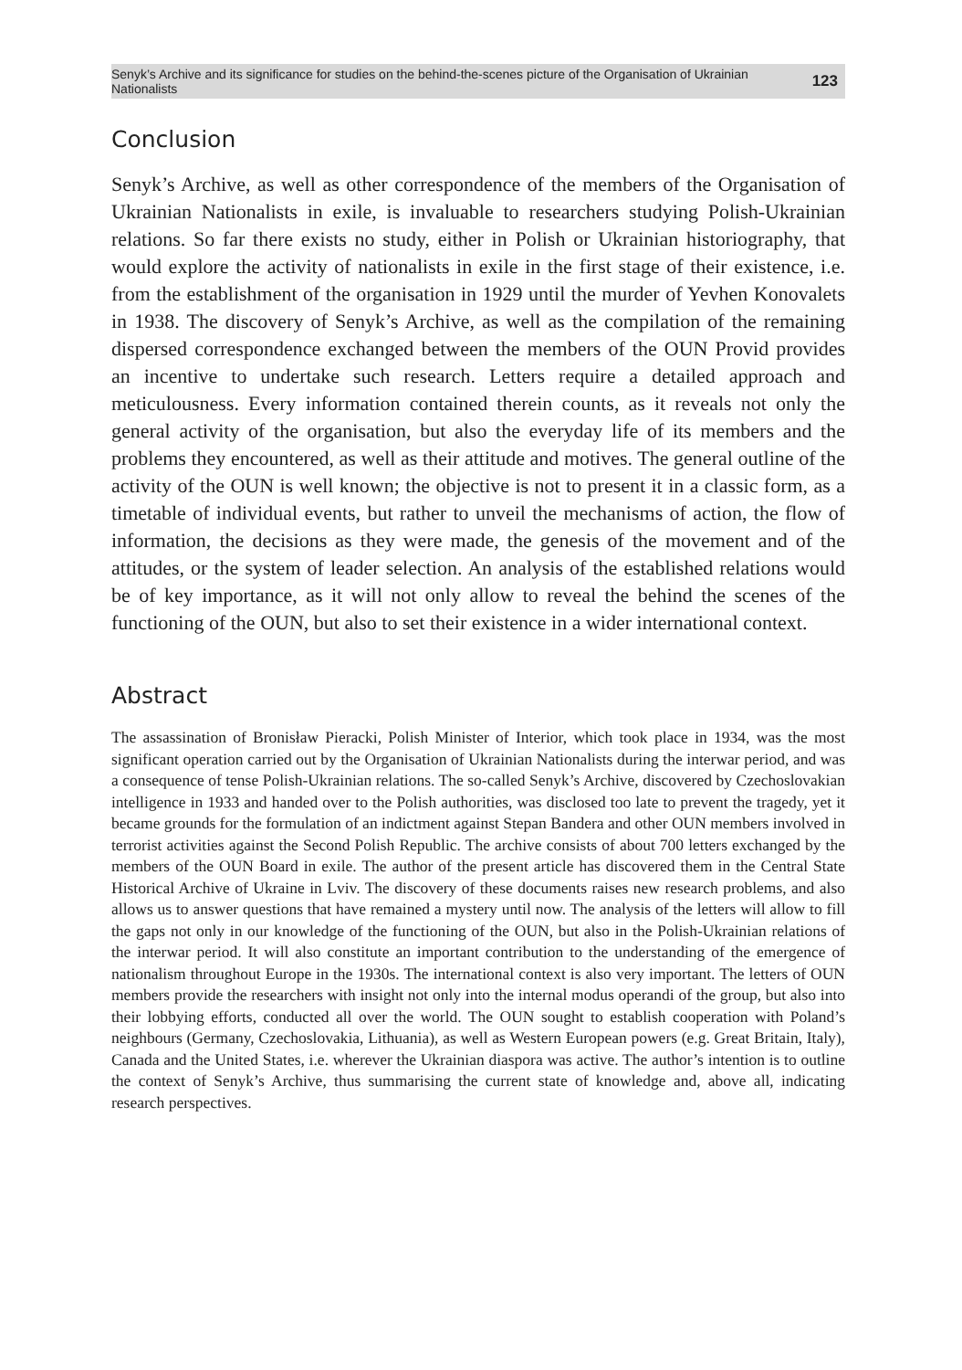Senyk’s Archive and its significance for studies on the behind-the-scenes picture of the Organisation of Ukrainian Nationalists 123
Conclusion
Senyk’s Archive, as well as other correspondence of the members of the Organisation of Ukrainian Nationalists in exile, is invaluable to researchers studying Polish-Ukrainian relations. So far there exists no study, either in Polish or Ukrainian historiography, that would explore the activity of nationalists in exile in the first stage of their existence, i.e. from the establishment of the organisation in 1929 until the murder of Yevhen Konovalets in 1938. The discovery of Senyk’s Archive, as well as the compilation of the remaining dispersed correspondence exchanged between the members of the OUN Provid provides an incentive to undertake such research. Letters require a detailed approach and meticulousness. Every information contained therein counts, as it reveals not only the general activity of the organisation, but also the everyday life of its members and the problems they encountered, as well as their attitude and motives. The general outline of the activity of the OUN is well known; the objective is not to present it in a classic form, as a timetable of individual events, but rather to unveil the mechanisms of action, the flow of information, the decisions as they were made, the genesis of the movement and of the attitudes, or the system of leader selection. An analysis of the established relations would be of key importance, as it will not only allow to reveal the behind the scenes of the functioning of the OUN, but also to set their existence in a wider international context.
Abstract
The assassination of Bronisław Pieracki, Polish Minister of Interior, which took place in 1934, was the most significant operation carried out by the Organisation of Ukrainian Nationalists during the interwar period, and was a consequence of tense Polish-Ukrainian relations. The so-called Senyk’s Archive, discovered by Czechoslovakian intelligence in 1933 and handed over to the Polish authorities, was disclosed too late to prevent the tragedy, yet it became grounds for the formulation of an indictment against Stepan Bandera and other OUN members involved in terrorist activities against the Second Polish Republic. The archive consists of about 700 letters exchanged by the members of the OUN Board in exile. The author of the present article has discovered them in the Central State Historical Archive of Ukraine in Lviv. The discovery of these documents raises new research problems, and also allows us to answer questions that have remained a mystery until now. The analysis of the letters will allow to fill the gaps not only in our knowledge of the functioning of the OUN, but also in the Polish-Ukrainian relations of the interwar period. It will also constitute an important contribution to the understanding of the emergence of nationalism throughout Europe in the 1930s. The international context is also very important. The letters of OUN members provide the researchers with insight not only into the internal modus operandi of the group, but also into their lobbying efforts, conducted all over the world. The OUN sought to establish cooperation with Poland’s neighbours (Germany, Czechoslovakia, Lithuania), as well as Western European powers (e.g. Great Britain, Italy), Canada and the United States, i.e. wherever the Ukrainian diaspora was active. The author’s intention is to outline the context of Senyk’s Archive, thus summarising the current state of knowledge and, above all, indicating research perspectives.